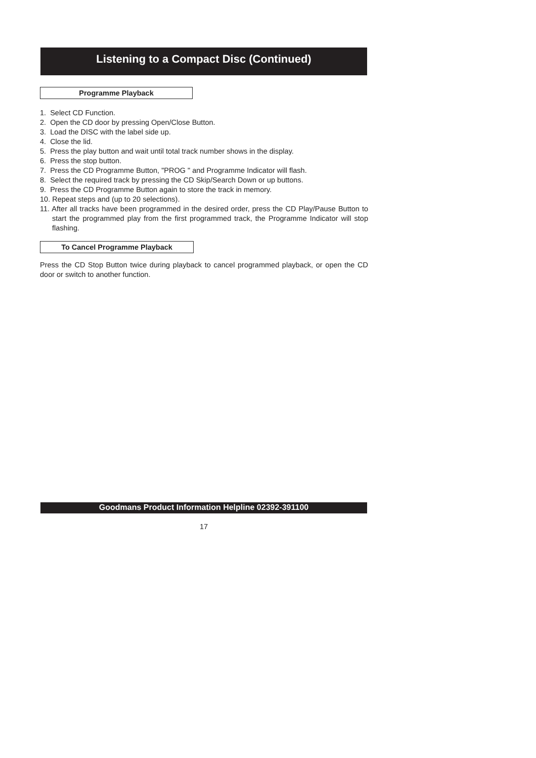Listening to a Compact Disc (Continued)
Programme Playback
1. Select CD Function.
2. Open the CD door by pressing Open/Close Button.
3. Load the DISC with the label side up.
4. Close the lid.
5. Press the play button and wait until total track number shows in the display.
6. Press the stop button.
7. Press the CD Programme Button, "PROG " and Programme Indicator will flash.
8. Select the required track by pressing the CD Skip/Search Down or up buttons.
9. Press the CD Programme Button again to store the track in memory.
10. Repeat steps and (up to 20 selections).
11. After all tracks have been programmed in the desired order, press the CD Play/Pause Button to start the programmed play from the first programmed track, the Programme Indicator will stop flashing.
To Cancel Programme Playback
Press the CD Stop Button twice during playback to cancel programmed playback, or open the CD door or switch to another function.
Goodmans Product Information Helpline 02392-391100
17